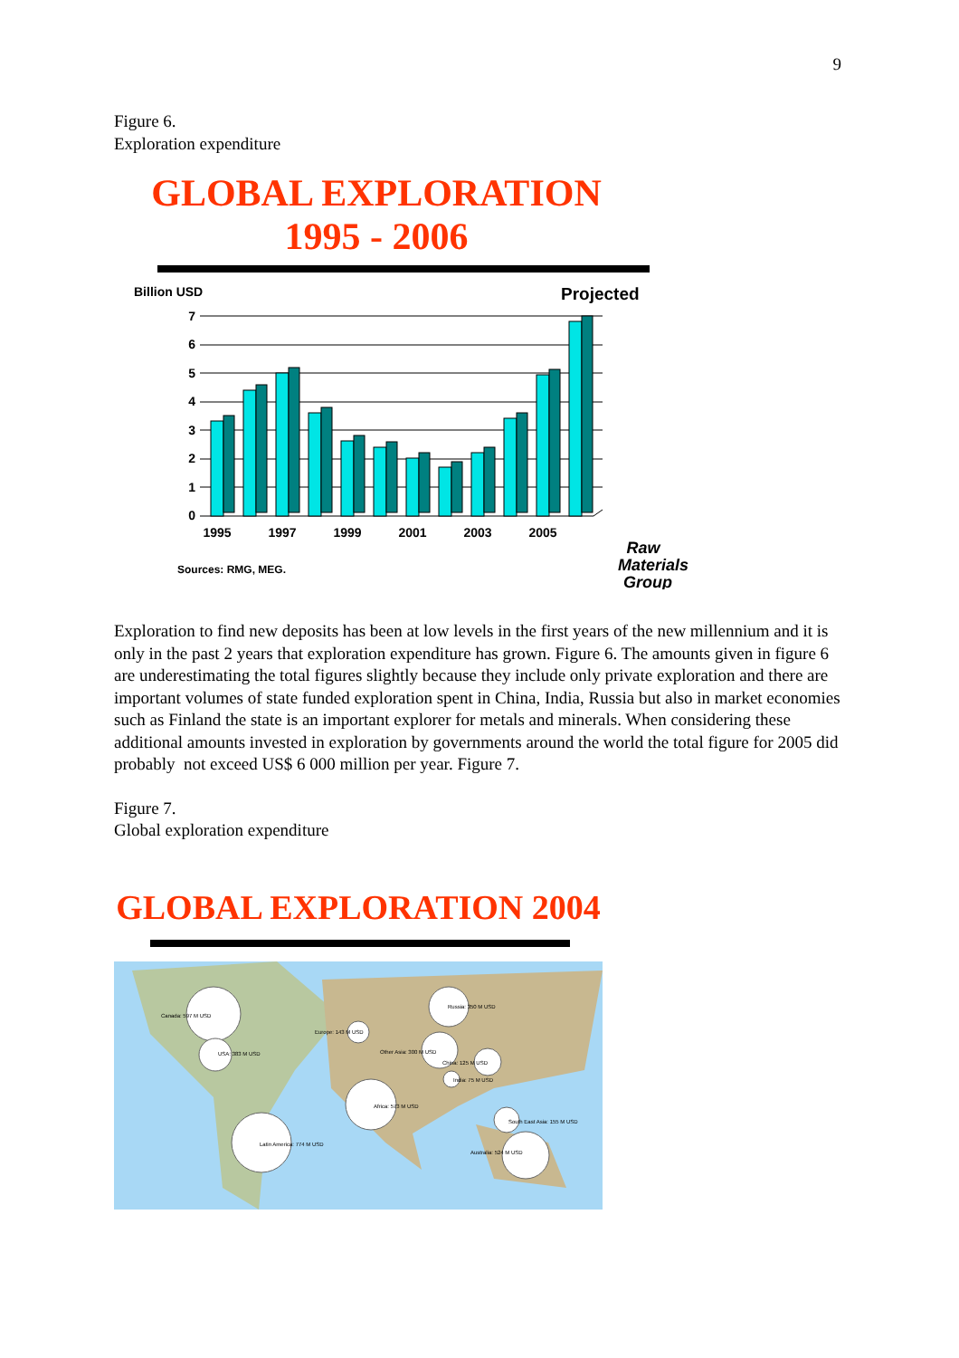9
Figure 6.
Exploration expenditure
GLOBAL EXPLORATION
1995 - 2006
Billion USD
Projected
0
1
2
3
4
5
6
7
1995
1997
1999
2001
2003
2005
Sources: RMG, MEG.
Raw
Materials
Group
Exploration to find new deposits has been at low levels in the first years of the new millennium and it is only in the past 2 years that exploration expenditure has grown. Figure 6. The amounts given in figure 6 are underestimating the total figures slightly because they include only private exploration and there are important volumes of state funded exploration spent in China, India, Russia but also in market economies such as Finland the state is an important explorer for metals and minerals. When considering these additional amounts invested in exploration by governments around the world the total figure for 2005 did probably not exceed US$ 6 000 million per year. Figure 7.
Figure 7.
Global exploration expenditure
GLOBAL EXPLORATION 2004
Canada: 597 M USD
USA: 383 M USD
Europe: 143 M USD
Russia: 350 M USD
Other Asia: 300 M USD
China: 125 M USD
India: 75 M USD
Africa: 573 M USD
South East Asia: 155 M USD
Latin America: 774 M USD
Australia: 524 M USD